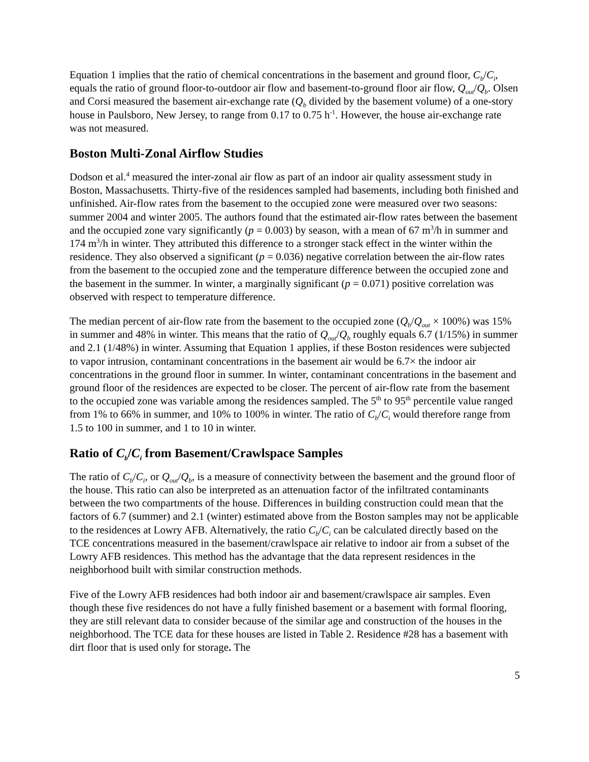Equation 1 implies that the ratio of chemical concentrations in the basement and ground floor, C<sub>b</sub>/C<sub>i</sub>, equals the ratio of ground floor-to-outdoor air flow and basement-to-ground floor air flow, Q<sub>out</sub>/Q<sub>b</sub>. Olsen and Corsi measured the basement air-exchange rate (Q<sub>b</sub> divided by the basement volume) of a one-story house in Paulsboro, New Jersey, to range from 0.17 to 0.75 h<sup>-1</sup>. However, the house air-exchange rate was not measured.
Boston Multi-Zonal Airflow Studies
Dodson et al.<sup>4</sup> measured the inter-zonal air flow as part of an indoor air quality assessment study in Boston, Massachusetts. Thirty-five of the residences sampled had basements, including both finished and unfinished. Air-flow rates from the basement to the occupied zone were measured over two seasons: summer 2004 and winter 2005. The authors found that the estimated air-flow rates between the basement and the occupied zone vary significantly (p = 0.003) by season, with a mean of 67 m<sup>3</sup>/h in summer and 174 m<sup>3</sup>/h in winter. They attributed this difference to a stronger stack effect in the winter within the residence. They also observed a significant (p = 0.036) negative correlation between the air-flow rates from the basement to the occupied zone and the temperature difference between the occupied zone and the basement in the summer. In winter, a marginally significant (p = 0.071) positive correlation was observed with respect to temperature difference.
The median percent of air-flow rate from the basement to the occupied zone (Q<sub>b</sub>/Q<sub>out</sub> × 100%) was 15% in summer and 48% in winter. This means that the ratio of Q<sub>out</sub>/Q<sub>b</sub> roughly equals 6.7 (1/15%) in summer and 2.1 (1/48%) in winter. Assuming that Equation 1 applies, if these Boston residences were subjected to vapor intrusion, contaminant concentrations in the basement air would be 6.7× the indoor air concentrations in the ground floor in summer. In winter, contaminant concentrations in the basement and ground floor of the residences are expected to be closer. The percent of air-flow rate from the basement to the occupied zone was variable among the residences sampled. The 5<sup>th</sup> to 95<sup>th</sup> percentile value ranged from 1% to 66% in summer, and 10% to 100% in winter. The ratio of C<sub>b</sub>/C<sub>i</sub> would therefore range from 1.5 to 100 in summer, and 1 to 10 in winter.
Ratio of C<sub>b</sub>/C<sub>i</sub> from Basement/Crawlspace Samples
The ratio of C<sub>b</sub>/C<sub>i</sub>, or Q<sub>out</sub>/Q<sub>b</sub>, is a measure of connectivity between the basement and the ground floor of the house. This ratio can also be interpreted as an attenuation factor of the infiltrated contaminants between the two compartments of the house. Differences in building construction could mean that the factors of 6.7 (summer) and 2.1 (winter) estimated above from the Boston samples may not be applicable to the residences at Lowry AFB. Alternatively, the ratio C<sub>b</sub>/C<sub>i</sub> can be calculated directly based on the TCE concentrations measured in the basement/crawlspace air relative to indoor air from a subset of the Lowry AFB residences. This method has the advantage that the data represent residences in the neighborhood built with similar construction methods.
Five of the Lowry AFB residences had both indoor air and basement/crawlspace air samples. Even though these five residences do not have a fully finished basement or a basement with formal flooring, they are still relevant data to consider because of the similar age and construction of the houses in the neighborhood. The TCE data for these houses are listed in Table 2. Residence #28 has a basement with dirt floor that is used only for storage. The
5